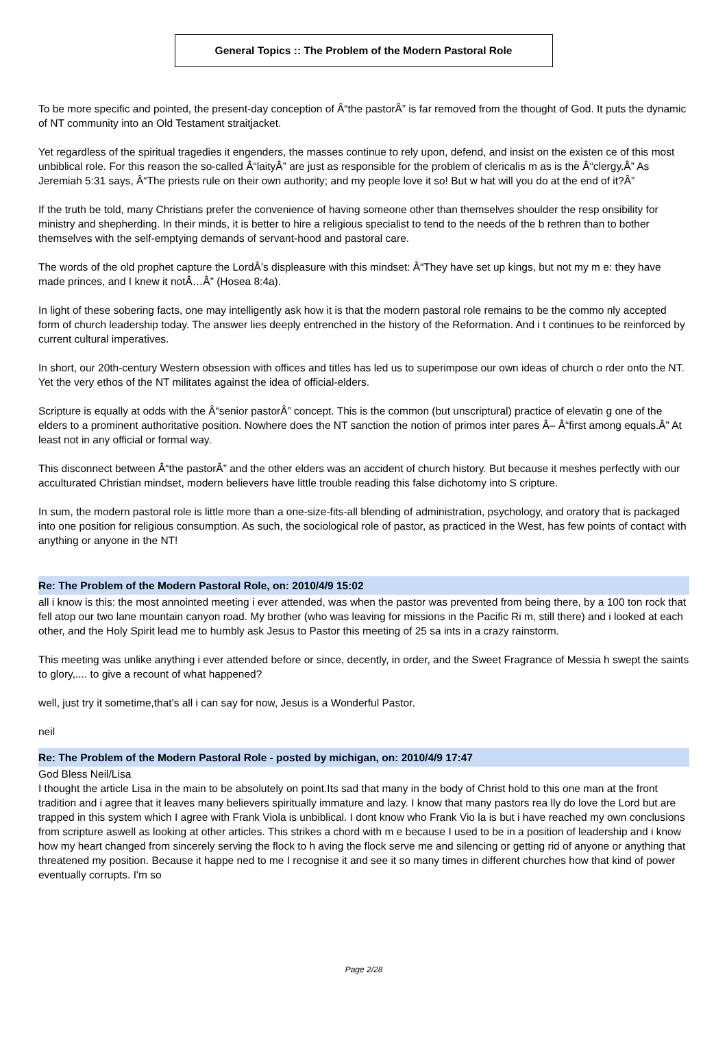General Topics :: The Problem of the Modern Pastoral Role
To be more specific and pointed, the present-day conception of Â“the pastorÂ” is far removed from the thought of God. It puts the dynamic of NT community into an Old Testament straitjacket.
Yet regardless of the spiritual tragedies it engenders, the masses continue to rely upon, defend, and insist on the existen ce of this most unbiblical role. For this reason the so-called Â“laityÂ” are just as responsible for the problem of clericalis m as is the Â“clergy.Â” As Jeremiah 5:31 says, Â“The priests rule on their own authority; and my people love it so! But w hat will you do at the end of it?Â”
If the truth be told, many Christians prefer the convenience of having someone other than themselves shoulder the resp onsibility for ministry and shepherding. In their minds, it is better to hire a religious specialist to tend to the needs of the b rethren than to bother themselves with the self-emptying demands of servant-hood and pastoral care.
The words of the old prophet capture the LordÂ’s displeasure with this mindset: Â“They have set up kings, but not my m e: they have made princes, and I knew it notÂ…Â” (Hosea 8:4a).
In light of these sobering facts, one may intelligently ask how it is that the modern pastoral role remains to be the commo nly accepted form of church leadership today. The answer lies deeply entrenched in the history of the Reformation. And i t continues to be reinforced by current cultural imperatives.
In short, our 20th-century Western obsession with offices and titles has led us to superimpose our own ideas of church o rder onto the NT. Yet the very ethos of the NT militates against the idea of official-elders.
Scripture is equally at odds with the Â“senior pastorÂ” concept. This is the common (but unscriptural) practice of elevatin g one of the elders to a prominent authoritative position. Nowhere does the NT sanction the notion of primos inter pares Â– Â“first among equals.Â” At least not in any official or formal way.
This disconnect between Â“the pastorÂ” and the other elders was an accident of church history. But because it meshes perfectly with our acculturated Christian mindset, modern believers have little trouble reading this false dichotomy into S cripture.
In sum, the modern pastoral role is little more than a one-size-fits-all blending of administration, psychology, and oratory that is packaged into one position for religious consumption. As such, the sociological role of pastor, as practiced in the West, has few points of contact with anything or anyone in the NT!
Re: The Problem of the Modern Pastoral Role, on: 2010/4/9 15:02
all i know is this: the most annointed meeting i ever attended, was when the pastor was prevented from being there, by a 100 ton rock that fell atop our two lane mountain canyon road. My brother (who was leaving for missions in the Pacific Ri m, still there) and i looked at each other, and the Holy Spirit lead me to humbly ask Jesus to Pastor this meeting of 25 sa ints in a crazy rainstorm.
This meeting was unlike anything i ever attended before or since, decently, in order, and the Sweet Fragrance of Messia h swept the saints to glory,.... to give a recount of what happened?
well, just try it sometime,that's all i can say for now, Jesus is a Wonderful Pastor.
neil
Re: The Problem of the Modern Pastoral Role - posted by michigan, on: 2010/4/9 17:47
God Bless Neil/Lisa
I thought the article Lisa in the main to be absolutely on point.Its sad that many in the body of Christ hold to this one man at the front tradition and i agree that it leaves many believers spiritually immature and lazy. I know that many pastors rea lly do love the Lord but are trapped in this system which I agree with Frank Viola is unbiblical. I dont know who Frank Vio la is but i have reached my own conclusions from scripture aswell as looking at other articles. This strikes a chord with m e because I used to be in a position of leadership and i know how my heart changed from sincerely serving the flock to h aving the flock serve me and silencing or getting rid of anyone or anything that threatened my position. Because it happe ned to me I recognise it and see it so many times in different churches how that kind of power eventually corrupts. I'm so
Page 2/28